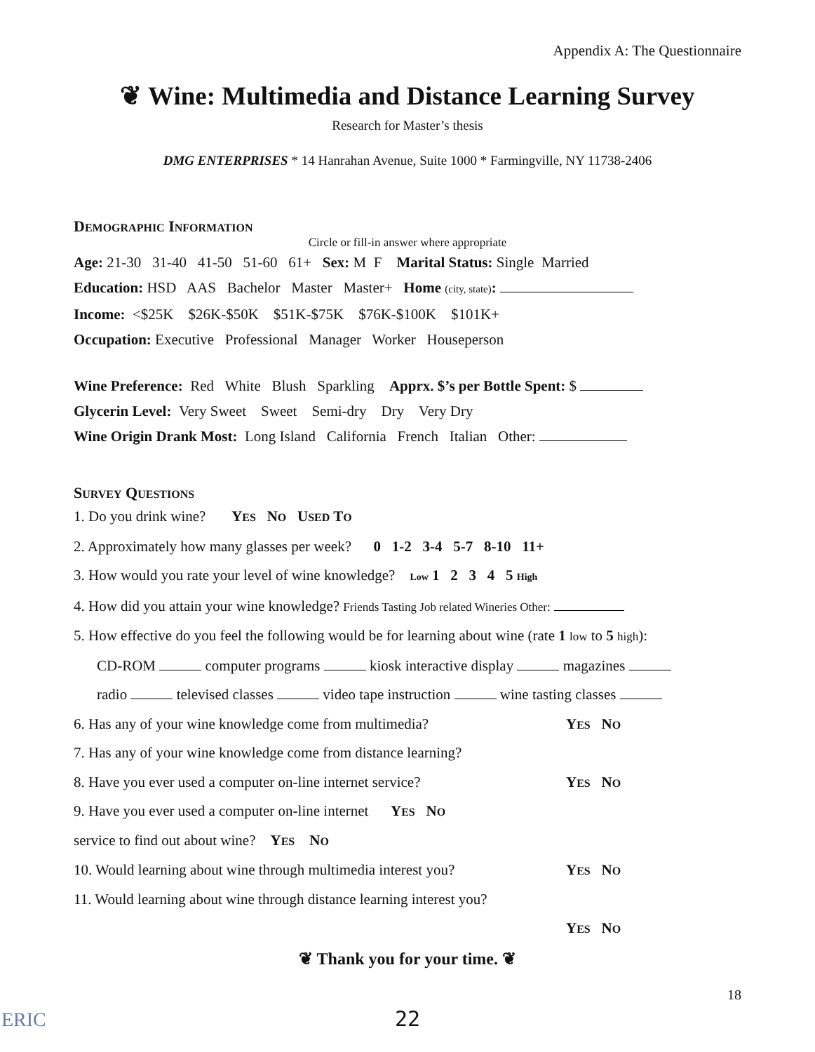Appendix A: The Questionnaire
❦ Wine: Multimedia and Distance Learning Survey
Research for Master’s thesis
DMG ENTERPRISES * 14 Hanrahan Avenue, Suite 1000 * Farmingville, NY 11738-2406
DEMOGRAPHIC INFORMATION
Circle or fill-in answer where appropriate
Age: 21-30 31-40 41-50 51-60 61+ Sex: M F Marital Status: Single Married
Education: HSD AAS Bachelor Master Master+ Home (city, state):
Income: <$25K $26K-$50K $51K-$75K $76K-$100K $101K+
Occupation: Executive Professional Manager Worker Houseperson
Wine Preference: Red White Blush Sparkling Apprx. $’s per Bottle Spent: $
Glycerin Level: Very Sweet Sweet Semi-dry Dry Very Dry
Wine Origin Drank Most: Long Island California French Italian Other:
SURVEY QUESTIONS
1. Do you drink wine? YES NO USED TO
2. Approximately how many glasses per week? 0 1-2 3-4 5-7 8-10 11+
3. How would you rate your level of wine knowledge? Low 1 2 3 4 5 High
4. How did you attain your wine knowledge? Friends Tasting Job related Wineries Other:
5. How effective do you feel the following would be for learning about wine (rate 1 low to 5 high):
CD-ROM computer programs kiosk interactive display magazines
radio televised classes video tape instruction wine tasting classes
6. Has any of your wine knowledge come from multimedia? YES NO
7. Has any of your wine knowledge come from distance learning? YES NO
8. Have you ever used a computer on-line internet service? YES NO
9. Have you ever used a computer on-line internet service to find out about wine? YES NO
10. Would learning about wine through multimedia interest you? YES NO
11. Would learning about wine through distance learning interest you? YES NO
❦ Thank you for your time. ❦
ERIC
22
18